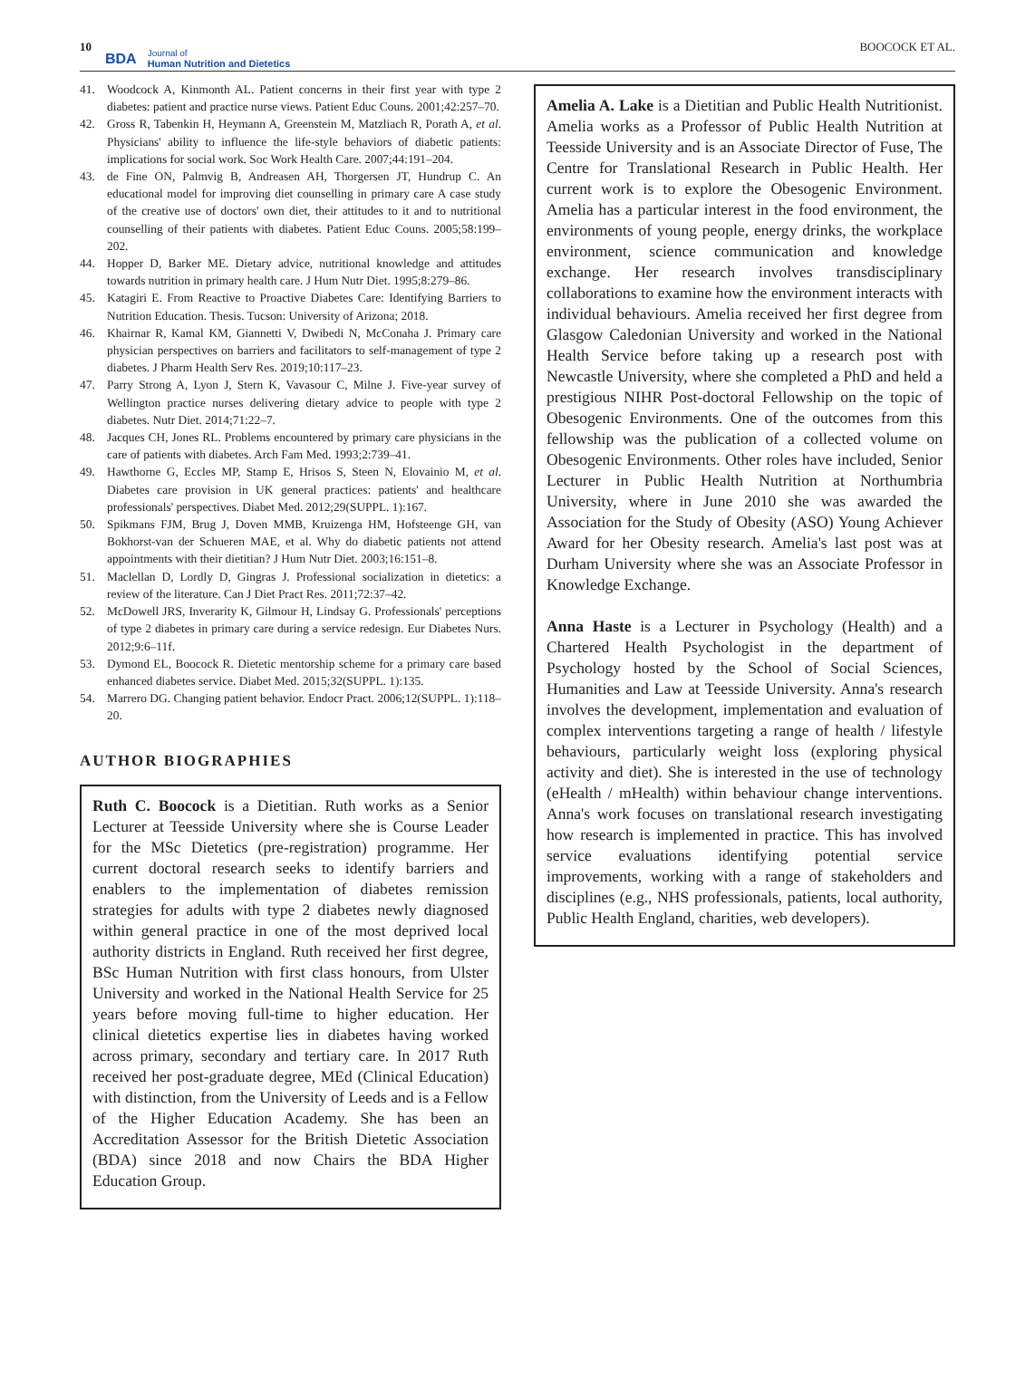10
BDA Journal of
Human Nutrition and Dietetics
BOOCOCK ET AL.
41. Woodcock A, Kinmonth AL. Patient concerns in their first year with type 2 diabetes: patient and practice nurse views. Patient Educ Couns. 2001;42:257–70.
42. Gross R, Tabenkin H, Heymann A, Greenstein M, Matzliach R, Porath A, et al. Physicians' ability to influence the life-style behaviors of diabetic patients: implications for social work. Soc Work Health Care. 2007;44:191–204.
43. de Fine ON, Palmvig B, Andreasen AH, Thorgersen JT, Hundrup C. An educational model for improving diet counselling in primary care A case study of the creative use of doctors' own diet, their attitudes to it and to nutritional counselling of their patients with diabetes. Patient Educ Couns. 2005;58:199–202.
44. Hopper D, Barker ME. Dietary advice, nutritional knowledge and attitudes towards nutrition in primary health care. J Hum Nutr Diet. 1995;8:279–86.
45. Katagiri E. From Reactive to Proactive Diabetes Care: Identifying Barriers to Nutrition Education. Thesis. Tucson: University of Arizona; 2018.
46. Khairnar R, Kamal KM, Giannetti V, Dwibedi N, McConaha J. Primary care physician perspectives on barriers and facilitators to self-management of type 2 diabetes. J Pharm Health Serv Res. 2019;10:117–23.
47. Parry Strong A, Lyon J, Stern K, Vavasour C, Milne J. Five-year survey of Wellington practice nurses delivering dietary advice to people with type 2 diabetes. Nutr Diet. 2014;71:22–7.
48. Jacques CH, Jones RL. Problems encountered by primary care physicians in the care of patients with diabetes. Arch Fam Med. 1993;2:739–41.
49. Hawthorne G, Eccles MP, Stamp E, Hrisos S, Steen N, Elovainio M, et al. Diabetes care provision in UK general practices: patients' and healthcare professionals' perspectives. Diabet Med. 2012;29(SUPPL. 1):167.
50. Spikmans FJM, Brug J, Doven MMB, Kruizenga HM, Hofsteenge GH, van Bokhorst-van der Schueren MAE, et al. Why do diabetic patients not attend appointments with their dietitian? J Hum Nutr Diet. 2003;16:151–8.
51. Maclellan D, Lordly D, Gingras J. Professional socialization in dietetics: a review of the literature. Can J Diet Pract Res. 2011;72:37–42.
52. McDowell JRS, Inverarity K, Gilmour H, Lindsay G. Professionals' perceptions of type 2 diabetes in primary care during a service redesign. Eur Diabetes Nurs. 2012;9:6–11f.
53. Dymond EL, Boocock R. Dietetic mentorship scheme for a primary care based enhanced diabetes service. Diabet Med. 2015;32(SUPPL. 1):135.
54. Marrero DG. Changing patient behavior. Endocr Pract. 2006;12(SUPPL. 1):118–20.
AUTHOR BIOGRAPHIES
Ruth C. Boocock is a Dietitian. Ruth works as a Senior Lecturer at Teesside University where she is Course Leader for the MSc Dietetics (pre-registration) programme. Her current doctoral research seeks to identify barriers and enablers to the implementation of diabetes remission strategies for adults with type 2 diabetes newly diagnosed within general practice in one of the most deprived local authority districts in England. Ruth received her first degree, BSc Human Nutrition with first class honours, from Ulster University and worked in the National Health Service for 25 years before moving full-time to higher education. Her clinical dietetics expertise lies in diabetes having worked across primary, secondary and tertiary care. In 2017 Ruth received her post-graduate degree, MEd (Clinical Education) with distinction, from the University of Leeds and is a Fellow of the Higher Education Academy. She has been an Accreditation Assessor for the British Dietetic Association (BDA) since 2018 and now Chairs the BDA Higher Education Group.
Amelia A. Lake is a Dietitian and Public Health Nutritionist. Amelia works as a Professor of Public Health Nutrition at Teesside University and is an Associate Director of Fuse, The Centre for Translational Research in Public Health. Her current work is to explore the Obesogenic Environment. Amelia has a particular interest in the food environment, the environments of young people, energy drinks, the workplace environment, science communication and knowledge exchange. Her research involves transdisciplinary collaborations to examine how the environment interacts with individual behaviours. Amelia received her first degree from Glasgow Caledonian University and worked in the National Health Service before taking up a research post with Newcastle University, where she completed a PhD and held a prestigious NIHR Post-doctoral Fellowship on the topic of Obesogenic Environments. One of the outcomes from this fellowship was the publication of a collected volume on Obesogenic Environments. Other roles have included, Senior Lecturer in Public Health Nutrition at Northumbria University, where in June 2010 she was awarded the Association for the Study of Obesity (ASO) Young Achiever Award for her Obesity research. Amelia's last post was at Durham University where she was an Associate Professor in Knowledge Exchange.
Anna Haste is a Lecturer in Psychology (Health) and a Chartered Health Psychologist in the department of Psychology hosted by the School of Social Sciences, Humanities and Law at Teesside University. Anna's research involves the development, implementation and evaluation of complex interventions targeting a range of health / lifestyle behaviours, particularly weight loss (exploring physical activity and diet). She is interested in the use of technology (eHealth / mHealth) within behaviour change interventions. Anna's work focuses on translational research investigating how research is implemented in practice. This has involved service evaluations identifying potential service improvements, working with a range of stakeholders and disciplines (e.g., NHS professionals, patients, local authority, Public Health England, charities, web developers).